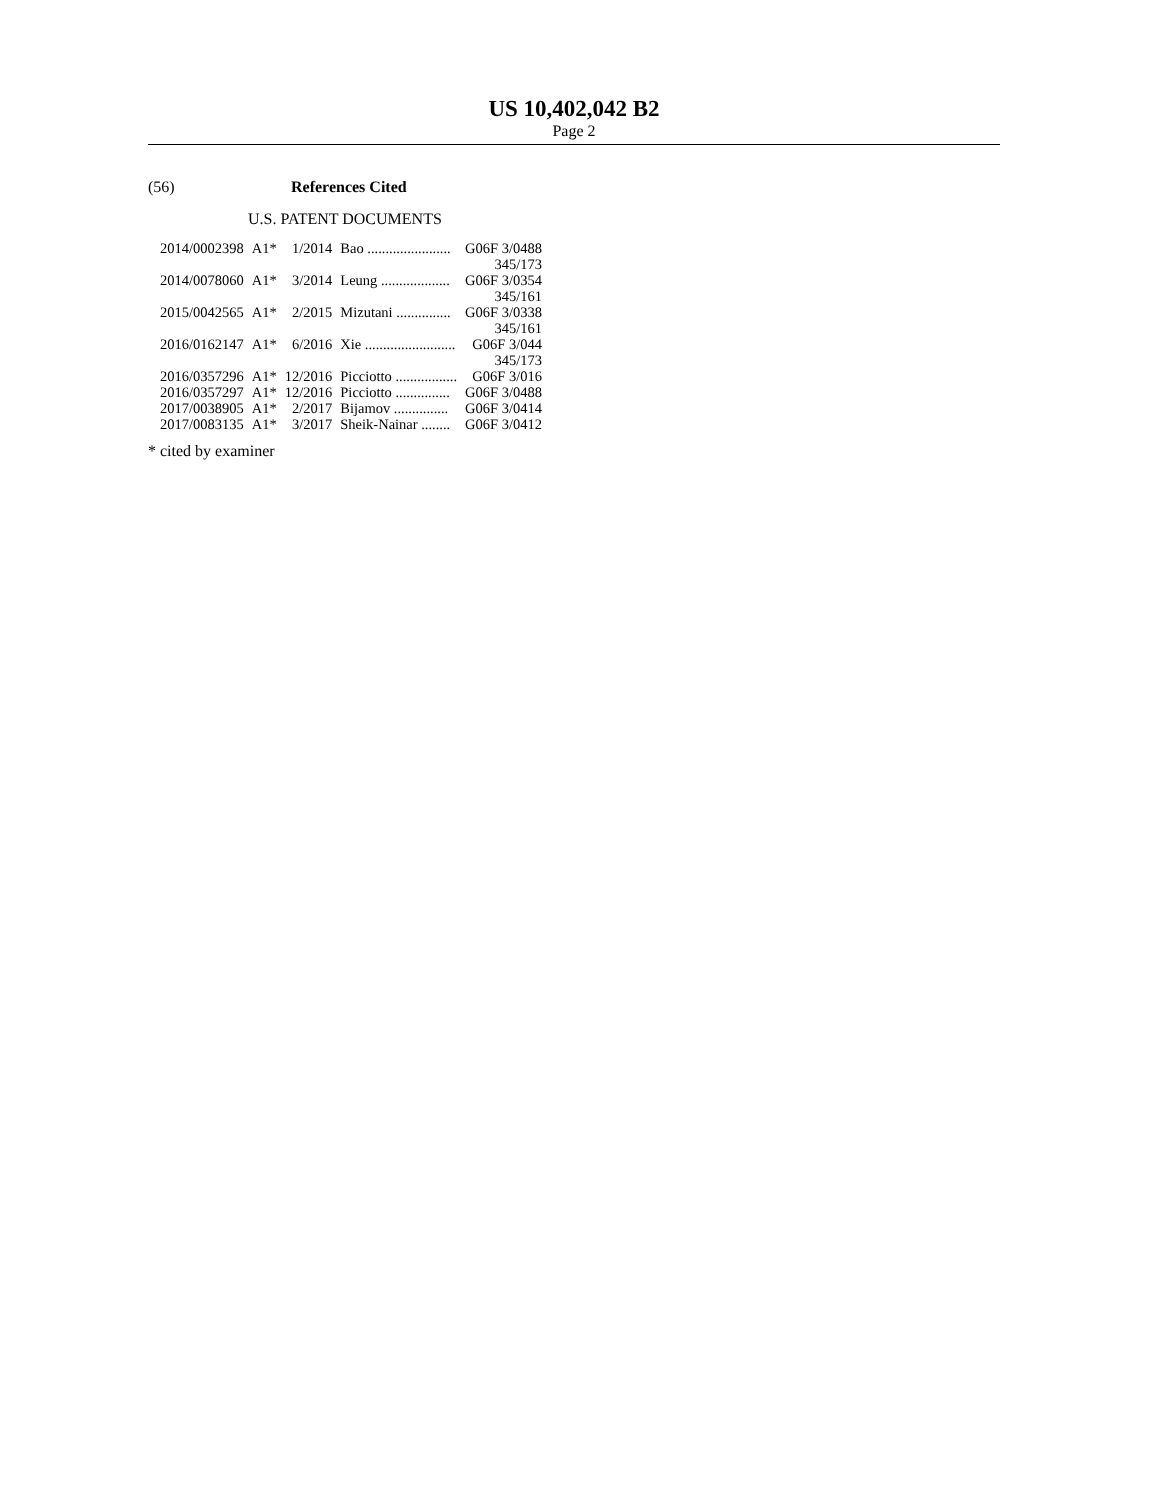US 10,402,042 B2
Page 2
(56) References Cited
U.S. PATENT DOCUMENTS
| 2014/0002398 | A1* | 1/2014 | Bao ....................... | G06F 3/0488 |
| | | | | 345/173 |
| 2014/0078060 | A1* | 3/2014 | Leung ................... | G06F 3/0354 |
| | | | | 345/161 |
| 2015/0042565 | A1* | 2/2015 | Mizutani ............... | G06F 3/0338 |
| | | | | 345/161 |
| 2016/0162147 | A1* | 6/2016 | Xie ......................... | G06F 3/044 |
| | | | | 345/173 |
| 2016/0357296 | A1* | 12/2016 | Picciotto ................. | G06F 3/016 |
| 2016/0357297 | A1* | 12/2016 | Picciotto ............... | G06F 3/0488 |
| 2017/0038905 | A1* | 2/2017 | Bijamov ............... | G06F 3/0414 |
| 2017/0083135 | A1* | 3/2017 | Sheik-Nainar ........ | G06F 3/0412 |
* cited by examiner